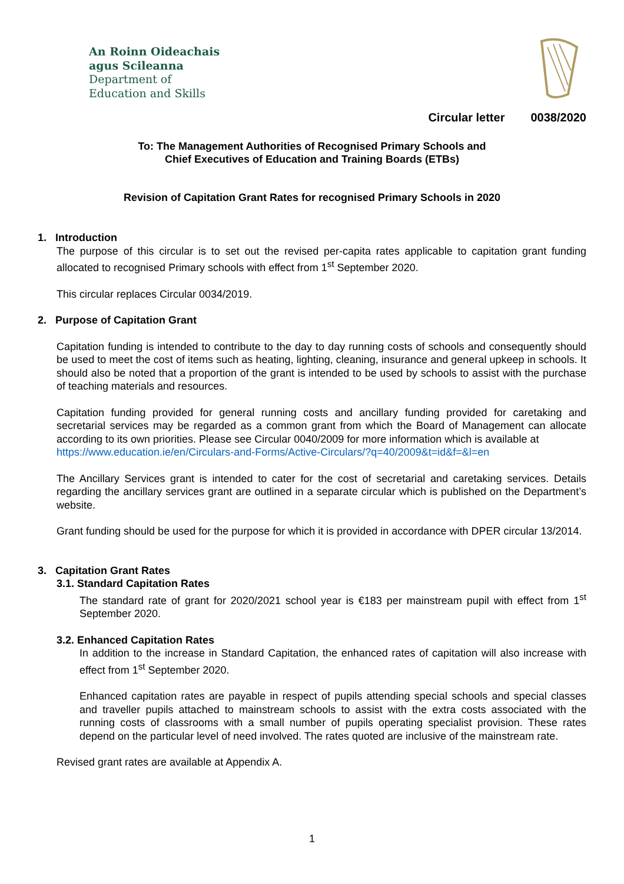An Roinn Oideachais
agus Scileanna
Department of
Education and Skills
Circular letter 0038/2020
To: The Management Authorities of Recognised Primary Schools and
Chief Executives of Education and Training Boards (ETBs)
Revision of Capitation Grant Rates for recognised Primary Schools in 2020
1. Introduction
The purpose of this circular is to set out the revised per-capita rates applicable to capitation grant funding allocated to recognised Primary schools with effect from 1<sup>st</sup> September 2020.
This circular replaces Circular 0034/2019.
2. Purpose of Capitation Grant
Capitation funding is intended to contribute to the day to day running costs of schools and consequently should be used to meet the cost of items such as heating, lighting, cleaning, insurance and general upkeep in schools. It should also be noted that a proportion of the grant is intended to be used by schools to assist with the purchase of teaching materials and resources.
Capitation funding provided for general running costs and ancillary funding provided for caretaking and secretarial services may be regarded as a common grant from which the Board of Management can allocate according to its own priorities. Please see Circular 0040/2009 for more information which is available at
https://www.education.ie/en/Circulars-and-Forms/Active-Circulars/?q=40/2009&t=id&f=&l=en
The Ancillary Services grant is intended to cater for the cost of secretarial and caretaking services. Details regarding the ancillary services grant are outlined in a separate circular which is published on the Department’s website.
Grant funding should be used for the purpose for which it is provided in accordance with DPER circular 13/2014.
3. Capitation Grant Rates
3.1. Standard Capitation Rates
The standard rate of grant for 2020/2021 school year is €183 per mainstream pupil with effect from 1<sup>st</sup> September 2020.
3.2. Enhanced Capitation Rates
In addition to the increase in Standard Capitation, the enhanced rates of capitation will also increase with effect from 1<sup>st</sup> September 2020.
Enhanced capitation rates are payable in respect of pupils attending special schools and special classes and traveller pupils attached to mainstream schools to assist with the extra costs associated with the running costs of classrooms with a small number of pupils operating specialist provision. These rates depend on the particular level of need involved. The rates quoted are inclusive of the mainstream rate.
Revised grant rates are available at Appendix A.
1